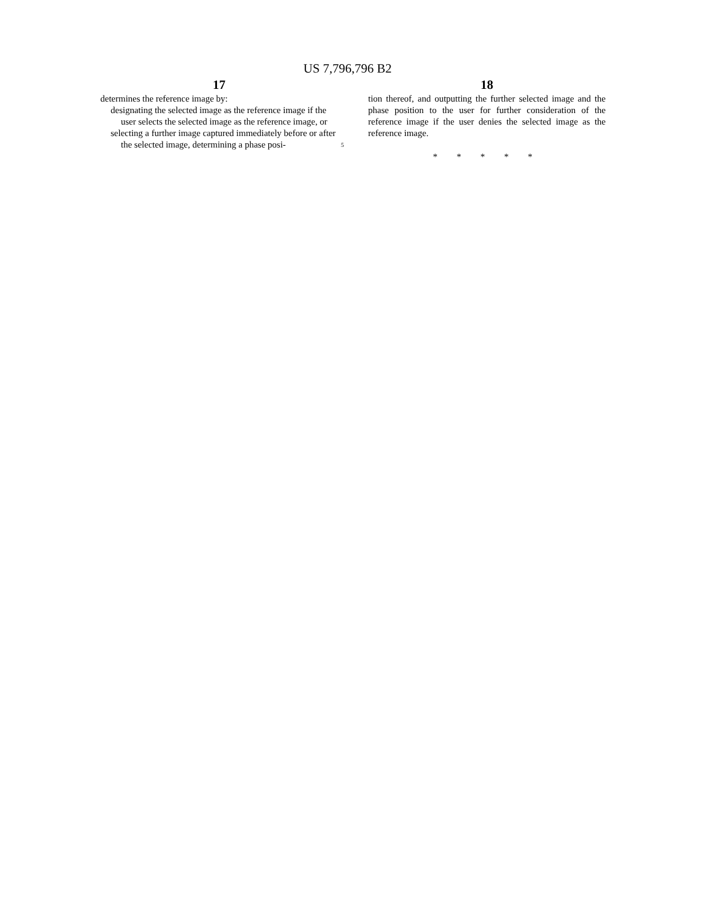US 7,796,796 B2
17
determines the reference image by:
designating the selected image as the reference image if the user selects the selected image as the reference image, or
selecting a further image captured immediately before or after the selected image, determining a phase posi- 5
18
tion thereof, and outputting the further selected image and the phase position to the user for further consideration of the reference image if the user denies the selected image as the reference image.
* * * * *